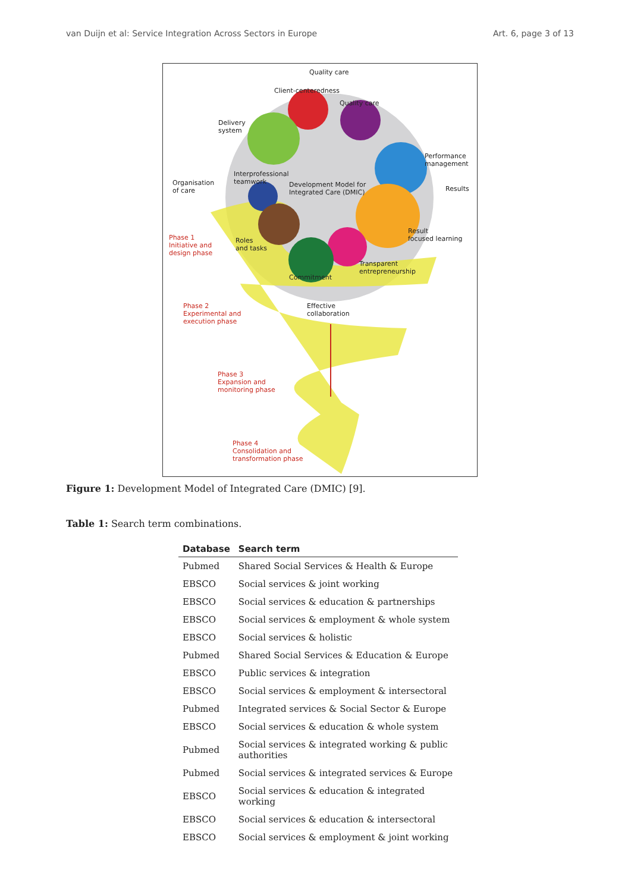van Duijn et al: Service Integration Across Sectors in Europe Art. 6, page 3 of 13
Quality care
Client-centeredness
Quality care
Delivery
system
Performance
management
Interprofessional
teamwork Organisation
of care
Development Model for
Integrated Care (DMIC) Results
Phase 1
Initiative and
design phase
Roles
and tasks
Result
focused learning
Transparent
entrepreneurship
Commitment
Phase 2
Experimental and
execution phase
Effective
collaboration
Phase 3
Expansion and
monitoring phase
Phase 4
Consolidation and
transformation phase
Figure 1: Development Model of Integrated Care (DMIC) [9].
Table 1: Search term combinations.
| Database | Search term |
| --- | --- |
| Pubmed | Shared Social Services & Health & Europe |
| EBSCO | Social services & joint working |
| EBSCO | Social services & education & partnerships |
| EBSCO | Social services & employment & whole system |
| EBSCO | Social services & holistic |
| Pubmed | Shared Social Services & Education & Europe |
| EBSCO | Public services & integration |
| EBSCO | Social services & employment & intersectoral |
| Pubmed | Integrated services & Social Sector & Europe |
| EBSCO | Social services & education & whole system |
| Pubmed | Social services & integrated working & public authorities |
| Pubmed | Social services & integrated services & Europe |
| EBSCO | Social services & education & integrated working |
| EBSCO | Social services & education & intersectoral |
| EBSCO | Social services & employment & joint working |